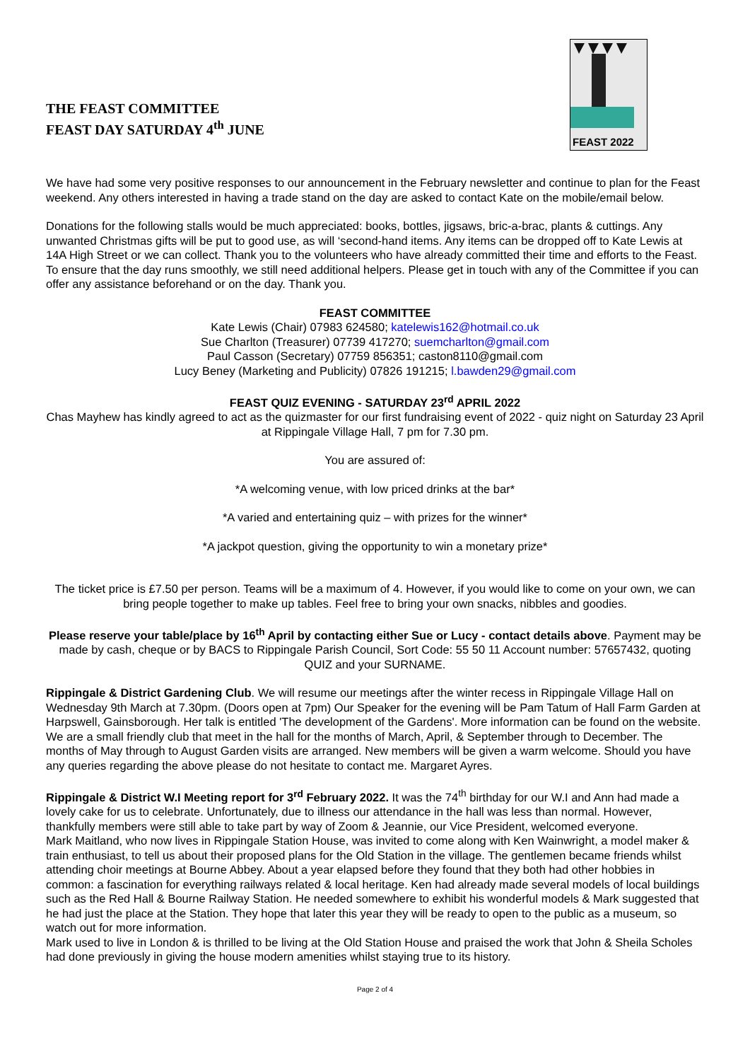THE FEAST COMMITTEE
FEAST DAY SATURDAY 4<sup>th</sup> JUNE
FEAST 2022
We have had some very positive responses to our announcement in the February newsletter and continue to plan for the Feast weekend. Any others interested in having a trade stand on the day are asked to contact Kate on the mobile/email below.
Donations for the following stalls would be much appreciated: books, bottles, jigsaws, bric-a-brac, plants & cuttings. Any unwanted Christmas gifts will be put to good use, as will ‘second-hand items. Any items can be dropped off to Kate Lewis at 14A High Street or we can collect. Thank you to the volunteers who have already committed their time and efforts to the Feast. To ensure that the day runs smoothly, we still need additional helpers. Please get in touch with any of the Committee if you can offer any assistance beforehand or on the day. Thank you.
FEAST COMMITTEE
Kate Lewis (Chair) 07983 624580; katelewis162@hotmail.co.uk
Sue Charlton (Treasurer) 07739 417270; suemcharlton@gmail.com
Paul Casson (Secretary) 07759 856351; caston8110@gmail.com
Lucy Beney (Marketing and Publicity) 07826 191215; l.bawden29@gmail.com
FEAST QUIZ EVENING - SATURDAY 23<sup>rd</sup> APRIL 2022
Chas Mayhew has kindly agreed to act as the quizmaster for our first fundraising event of 2022 - quiz night on Saturday 23 April at Rippingale Village Hall, 7 pm for 7.30 pm.
You are assured of:
*A welcoming venue, with low priced drinks at the bar*
*A varied and entertaining quiz – with prizes for the winner*
*A jackpot question, giving the opportunity to win a monetary prize*
The ticket price is £7.50 per person. Teams will be a maximum of 4. However, if you would like to come on your own, we can bring people together to make up tables. Feel free to bring your own snacks, nibbles and goodies.
Please reserve your table/place by 16<sup>th</sup> April by contacting either Sue or Lucy - contact details above. Payment may be made by cash, cheque or by BACS to Rippingale Parish Council, Sort Code: 55 50 11 Account number: 57657432, quoting QUIZ and your SURNAME.
Rippingale & District Gardening Club. We will resume our meetings after the winter recess in Rippingale Village Hall on Wednesday 9th March at 7.30pm. (Doors open at 7pm) Our Speaker for the evening will be Pam Tatum of Hall Farm Garden at Harpswell, Gainsborough. Her talk is entitled 'The development of the Gardens'. More information can be found on the website. We are a small friendly club that meet in the hall for the months of March, April, & September through to December. The months of May through to August Garden visits are arranged. New members will be given a warm welcome. Should you have any queries regarding the above please do not hesitate to contact me. Margaret Ayres.
Rippingale & District W.I Meeting report for 3<sup>rd</sup> February 2022. It was the 74<sup>th</sup> birthday for our W.I and Ann had made a lovely cake for us to celebrate. Unfortunately, due to illness our attendance in the hall was less than normal. However, thankfully members were still able to take part by way of Zoom & Jeannie, our Vice President, welcomed everyone.
Mark Maitland, who now lives in Rippingale Station House, was invited to come along with Ken Wainwright, a model maker & train enthusiast, to tell us about their proposed plans for the Old Station in the village. The gentlemen became friends whilst attending choir meetings at Bourne Abbey. About a year elapsed before they found that they both had other hobbies in common: a fascination for everything railways related & local heritage. Ken had already made several models of local buildings such as the Red Hall & Bourne Railway Station. He needed somewhere to exhibit his wonderful models & Mark suggested that he had just the place at the Station. They hope that later this year they will be ready to open to the public as a museum, so watch out for more information.
Mark used to live in London & is thrilled to be living at the Old Station House and praised the work that John & Sheila Scholes had done previously in giving the house modern amenities whilst staying true to its history.
Page 2 of 4